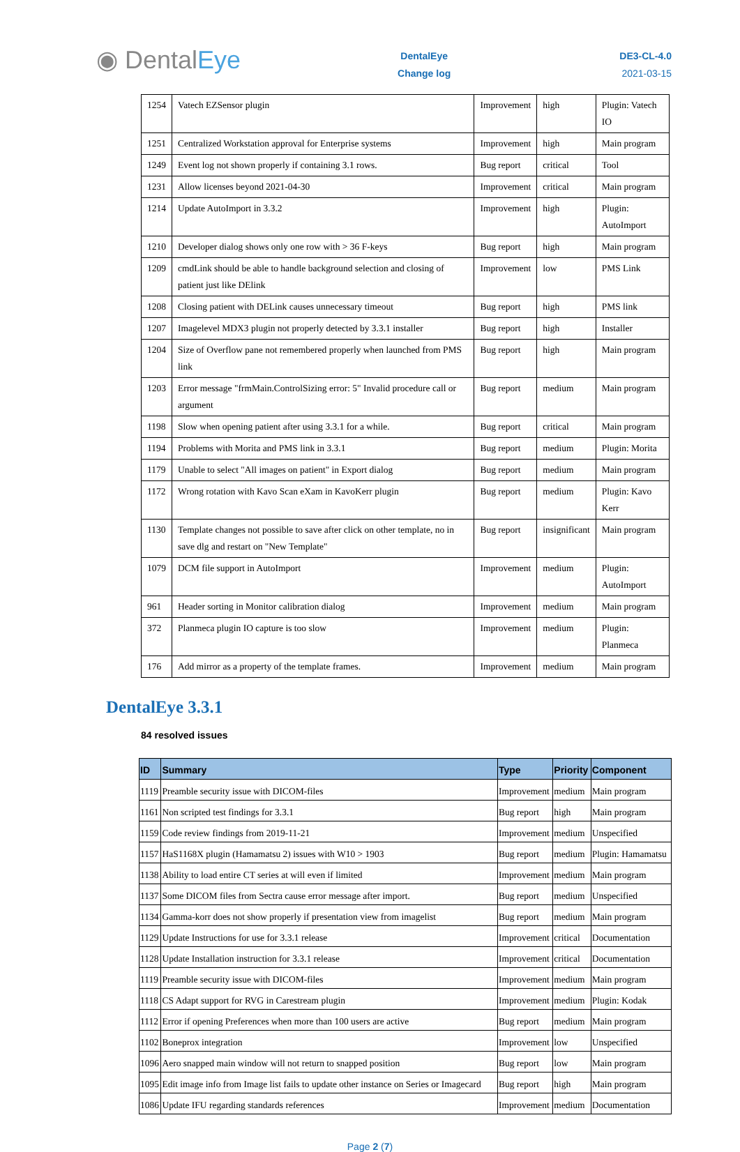◉ DentalEye
DentalEye
Change log
DE3-CL-4.0
2021-03-15
| 1254 | Vatech EZSensor plugin | Improvement | high | Plugin: Vatech IO |
| 1251 | Centralized Workstation approval for Enterprise systems | Improvement | high | Main program |
| 1249 | Event log not shown properly if containing 3.1 rows. | Bug report | critical | Tool |
| 1231 | Allow licenses beyond 2021-04-30 | Improvement | critical | Main program |
| 1214 | Update AutoImport in 3.3.2 | Improvement | high | Plugin: AutoImport |
| 1210 | Developer dialog shows only one row with > 36 F-keys | Bug report | high | Main program |
| 1209 | cmdLink should be able to handle background selection and closing of patient just like DElink | Improvement | low | PMS Link |
| 1208 | Closing patient with DELink causes unnecessary timeout | Bug report | high | PMS link |
| 1207 | Imagelevel MDX3 plugin not properly detected by 3.3.1 installer | Bug report | high | Installer |
| 1204 | Size of Overflow pane not remembered properly when launched from PMS link | Bug report | high | Main program |
| 1203 | Error message "frmMain.ControlSizing error: 5" Invalid procedure call or argument | Bug report | medium | Main program |
| 1198 | Slow when opening patient after using 3.3.1 for a while. | Bug report | critical | Main program |
| 1194 | Problems with Morita and PMS link in 3.3.1 | Bug report | medium | Plugin: Morita |
| 1179 | Unable to select "All images on patient" in Export dialog | Bug report | medium | Main program |
| 1172 | Wrong rotation with Kavo Scan eXam in KavoKerr plugin | Bug report | medium | Plugin: Kavo Kerr |
| 1130 | Template changes not possible to save after click on other template, no in save dlg and restart on "New Template" | Bug report | insignificant | Main program |
| 1079 | DCM file support in AutoImport | Improvement | medium | Plugin: AutoImport |
| 961 | Header sorting in Monitor calibration dialog | Improvement | medium | Main program |
| 372 | Planmeca plugin IO capture is too slow | Improvement | medium | Plugin: Planmeca |
| 176 | Add mirror as a property of the template frames. | Improvement | medium | Main program |
DentalEye 3.3.1
84 resolved issues
| ID | Summary | Type | Priority | Component |
| --- | --- | --- | --- | --- |
| 1119 | Preamble security issue with DICOM-files | Improvement | medium | Main program |
| 1161 | Non scripted test findings for 3.3.1 | Bug report | high | Main program |
| 1159 | Code review findings from 2019-11-21 | Improvement | medium | Unspecified |
| 1157 | HaS1168X plugin (Hamamatsu 2) issues with W10 > 1903 | Bug report | medium | Plugin: Hamamatsu |
| 1138 | Ability to load entire CT series at will even if limited | Improvement | medium | Main program |
| 1137 | Some DICOM files from Sectra cause error message after import. | Bug report | medium | Unspecified |
| 1134 | Gamma-korr does not show properly if presentation view from imagelist | Bug report | medium | Main program |
| 1129 | Update Instructions for use for 3.3.1 release | Improvement | critical | Documentation |
| 1128 | Update Installation instruction for 3.3.1 release | Improvement | critical | Documentation |
| 1119 | Preamble security issue with DICOM-files | Improvement | medium | Main program |
| 1118 | CS Adapt support for RVG in Carestream plugin | Improvement | medium | Plugin: Kodak |
| 1112 | Error if opening Preferences when more than 100 users are active | Bug report | medium | Main program |
| 1102 | Boneprox integration | Improvement | low | Unspecified |
| 1096 | Aero snapped main window will not return to snapped position | Bug report | low | Main program |
| 1095 | Edit image info from Image list fails to update other instance on Series or Imagecard | Bug report | high | Main program |
| 1086 | Update IFU regarding standards references | Improvement | medium | Documentation |
Page 2 (7)